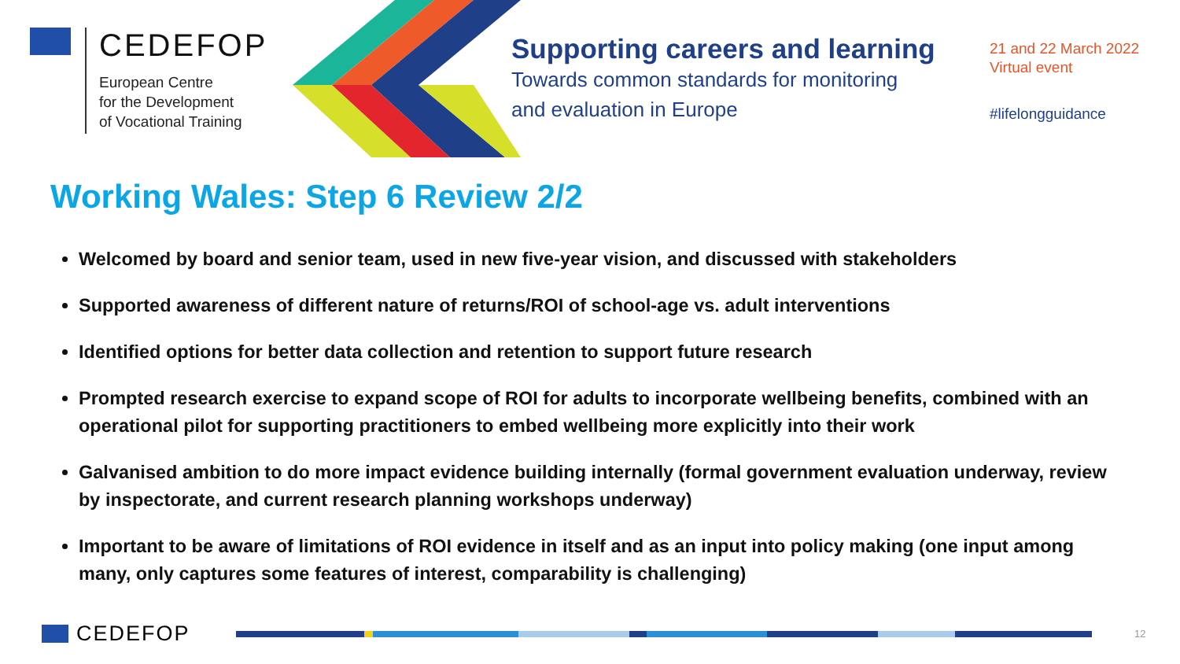CEDEFOP
European Centre
for the Development
of Vocational Training
Supporting careers and learning
Towards common standards for monitoring
and evaluation in Europe
21 and 22 March 2022
Virtual event
#lifelongguidance
Working Wales: Step 6 Review 2/2
Welcomed by board and senior team, used in new five-year vision, and discussed with stakeholders
Supported awareness of different nature of returns/ROI of school-age vs. adult interventions
Identified options for better data collection and retention to support future research
Prompted research exercise to expand scope of ROI for adults to incorporate wellbeing benefits, combined with an operational pilot for supporting practitioners to embed wellbeing more explicitly into their work
Galvanised ambition to do more impact evidence building internally (formal government evaluation underway, review by inspectorate, and current research planning workshops underway)
Important to be aware of limitations of ROI evidence in itself and as an input into policy making (one input among many, only captures some features of interest, comparability is challenging)
CEDEFOP 12